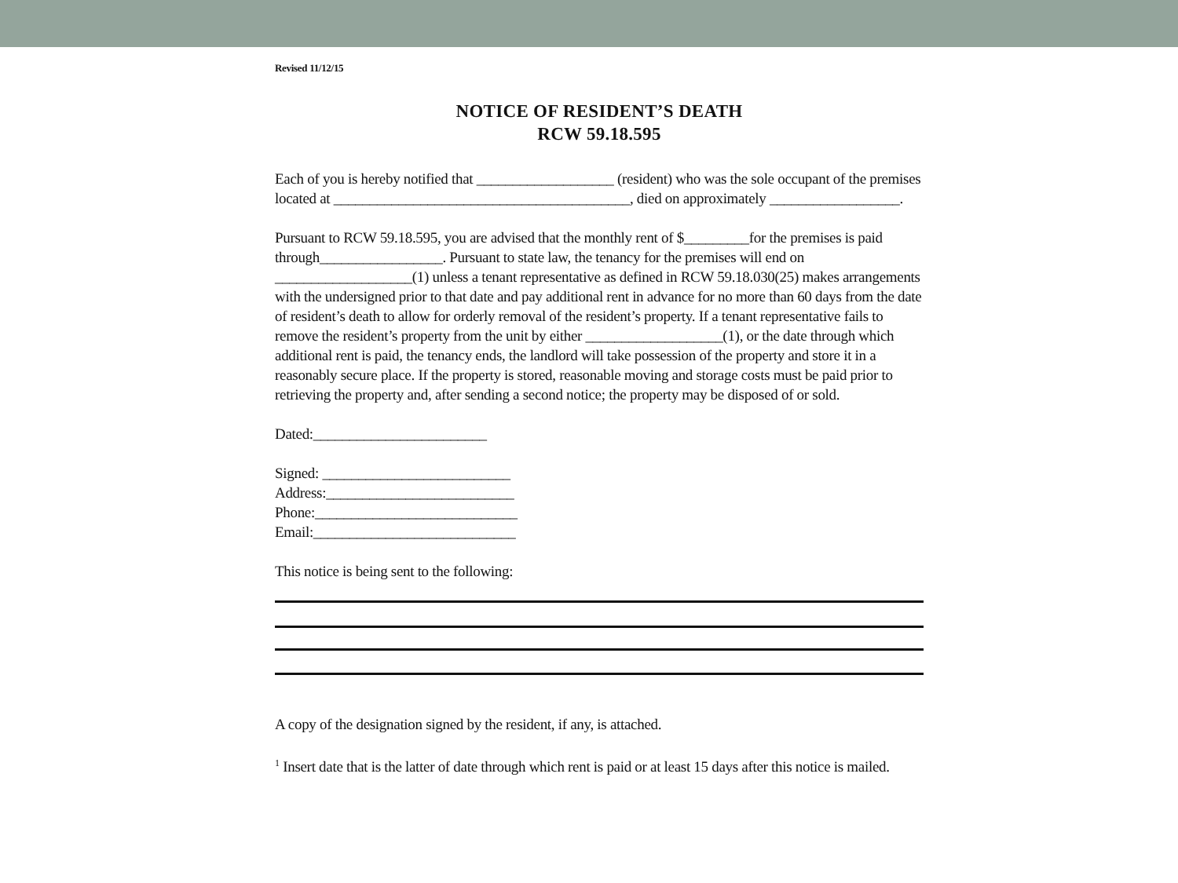Revised 11/12/15
NOTICE OF RESIDENT’S DEATH
RCW 59.18.595
Each of you is hereby notified that ___________________ (resident) who was the sole occupant of the premises located at _________________________________________, died on approximately __________________.
Pursuant to RCW 59.18.595, you are advised that the monthly rent of $_________for the premises is paid through_________________. Pursuant to state law, the tenancy for the premises will end on ___________________(1) unless a tenant representative as defined in RCW 59.18.030(25) makes arrangements with the undersigned prior to that date and pay additional rent in advance for no more than 60 days from the date of resident’s death to allow for orderly removal of the resident’s property. If a tenant representative fails to remove the resident’s property from the unit by either ___________________(1), or the date through which additional rent is paid, the tenancy ends, the landlord will take possession of the property and store it in a reasonably secure place. If the property is stored, reasonable moving and storage costs must be paid prior to retrieving the property and, after sending a second notice; the property may be disposed of or sold.
Dated:________________________
Signed: __________________________
Address:__________________________
Phone:____________________________
Email:____________________________
This notice is being sent to the following:
A copy of the designation signed by the resident, if any, is attached.
<sup>1</sup> Insert date that is the latter of date through which rent is paid or at least 15 days after this notice is mailed.